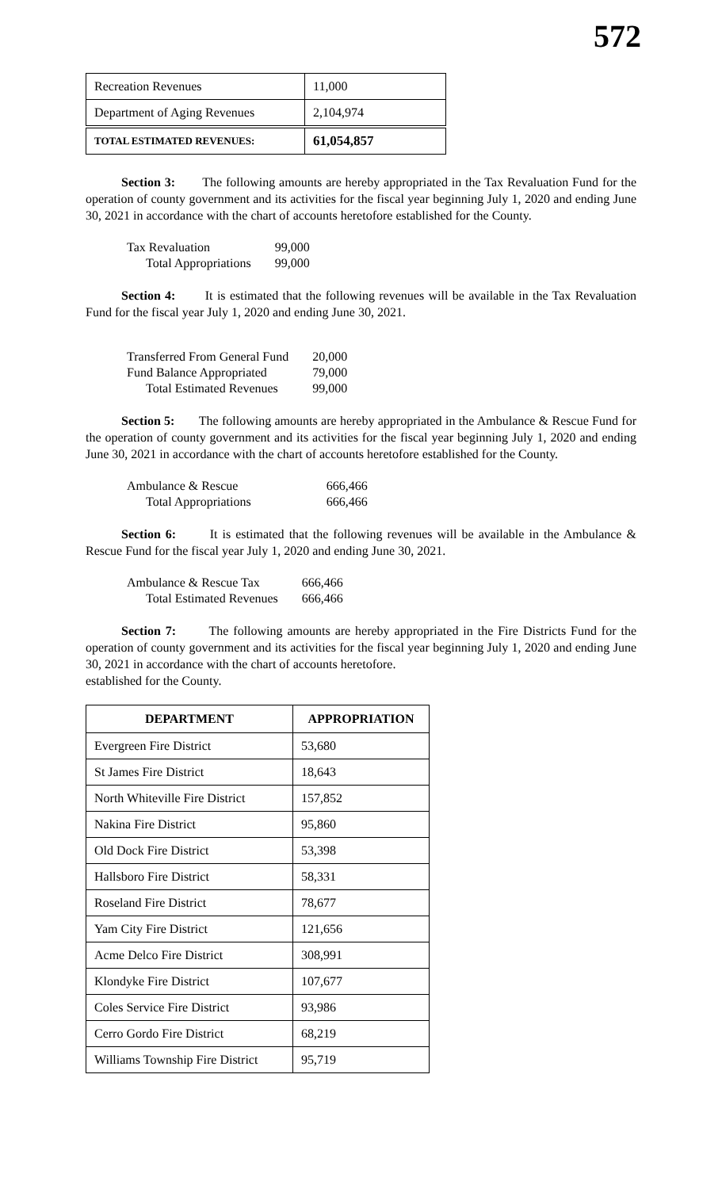572
| Recreation Revenues | 11,000 |
| Department of Aging Revenues | 2,104,974 |
| TOTAL ESTIMATED REVENUES: | 61,054,857 |
Section 3: The following amounts are hereby appropriated in the Tax Revaluation Fund for the operation of county government and its activities for the fiscal year beginning July 1, 2020 and ending June 30, 2021 in accordance with the chart of accounts heretofore established for the County.
| Tax Revaluation | 99,000 |
| Total Appropriations | 99,000 |
Section 4: It is estimated that the following revenues will be available in the Tax Revaluation Fund for the fiscal year July 1, 2020 and ending June 30, 2021.
| Transferred From General Fund | 20,000 |
| Fund Balance Appropriated | 79,000 |
| Total Estimated Revenues | 99,000 |
Section 5: The following amounts are hereby appropriated in the Ambulance & Rescue Fund for the operation of county government and its activities for the fiscal year beginning July 1, 2020 and ending June 30, 2021 in accordance with the chart of accounts heretofore established for the County.
| Ambulance & Rescue | 666,466 |
| Total Appropriations | 666,466 |
Section 6: It is estimated that the following revenues will be available in the Ambulance & Rescue Fund for the fiscal year July 1, 2020 and ending June 30, 2021.
| Ambulance & Rescue Tax | 666,466 |
| Total Estimated Revenues | 666,466 |
Section 7: The following amounts are hereby appropriated in the Fire Districts Fund for the operation of county government and its activities for the fiscal year beginning July 1, 2020 and ending June 30, 2021 in accordance with the chart of accounts heretofore.
established for the County.
| DEPARTMENT | APPROPRIATION |
| --- | --- |
| Evergreen Fire District | 53,680 |
| St James Fire District | 18,643 |
| North Whiteville Fire District | 157,852 |
| Nakina Fire District | 95,860 |
| Old Dock Fire District | 53,398 |
| Hallsboro Fire District | 58,331 |
| Roseland Fire District | 78,677 |
| Yam City Fire District | 121,656 |
| Acme Delco Fire District | 308,991 |
| Klondyke Fire District | 107,677 |
| Coles Service Fire District | 93,986 |
| Cerro Gordo Fire District | 68,219 |
| Williams Township Fire District | 95,719 |